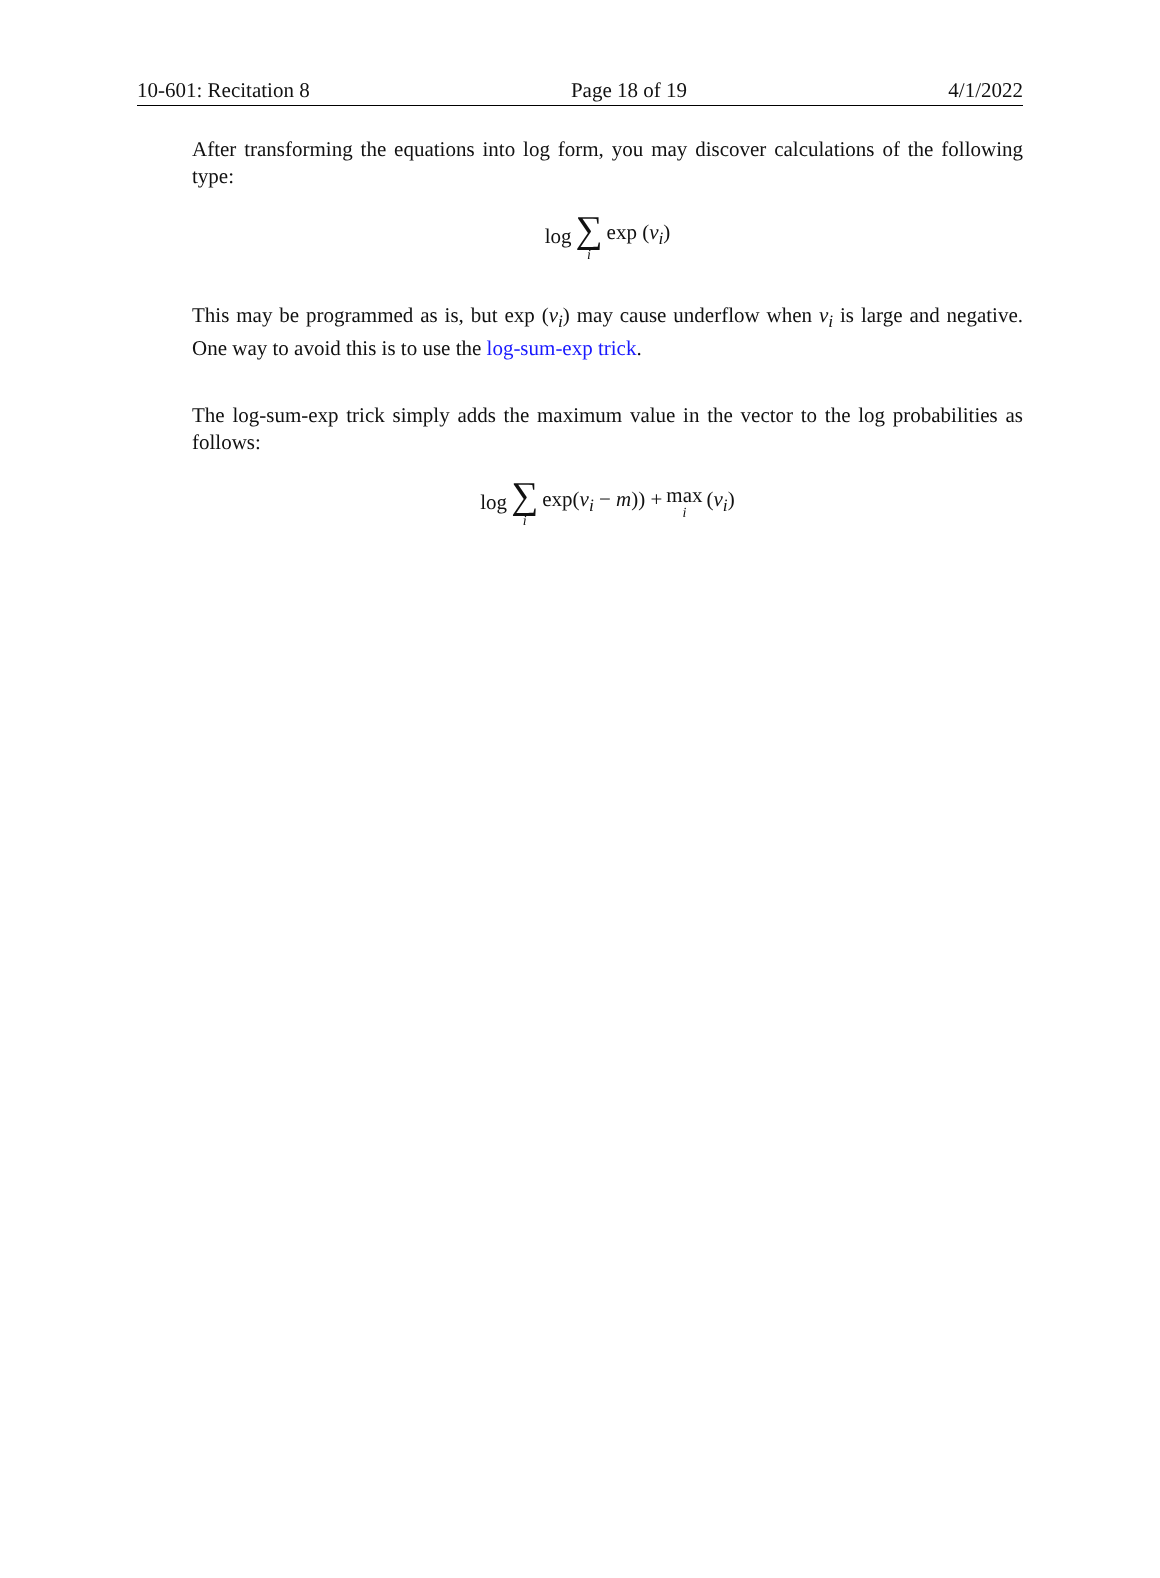10-601: Recitation 8 Page 18 of 19 4/1/2022
After transforming the equations into log form, you may discover calculations of the following type:
log ∑ i exp (v<sub>i</sub>)
This may be programmed as is, but exp (v<sub>i</sub>) may cause underflow when v<sub>i</sub> is large and negative. One way to avoid this is to use the log-sum-exp trick.
The log-sum-exp trick simply adds the maximum value in the vector to the log probabilities as follows:
log ∑ i exp(v<sub>i</sub> − m)) + max i (v<sub>i</sub>)